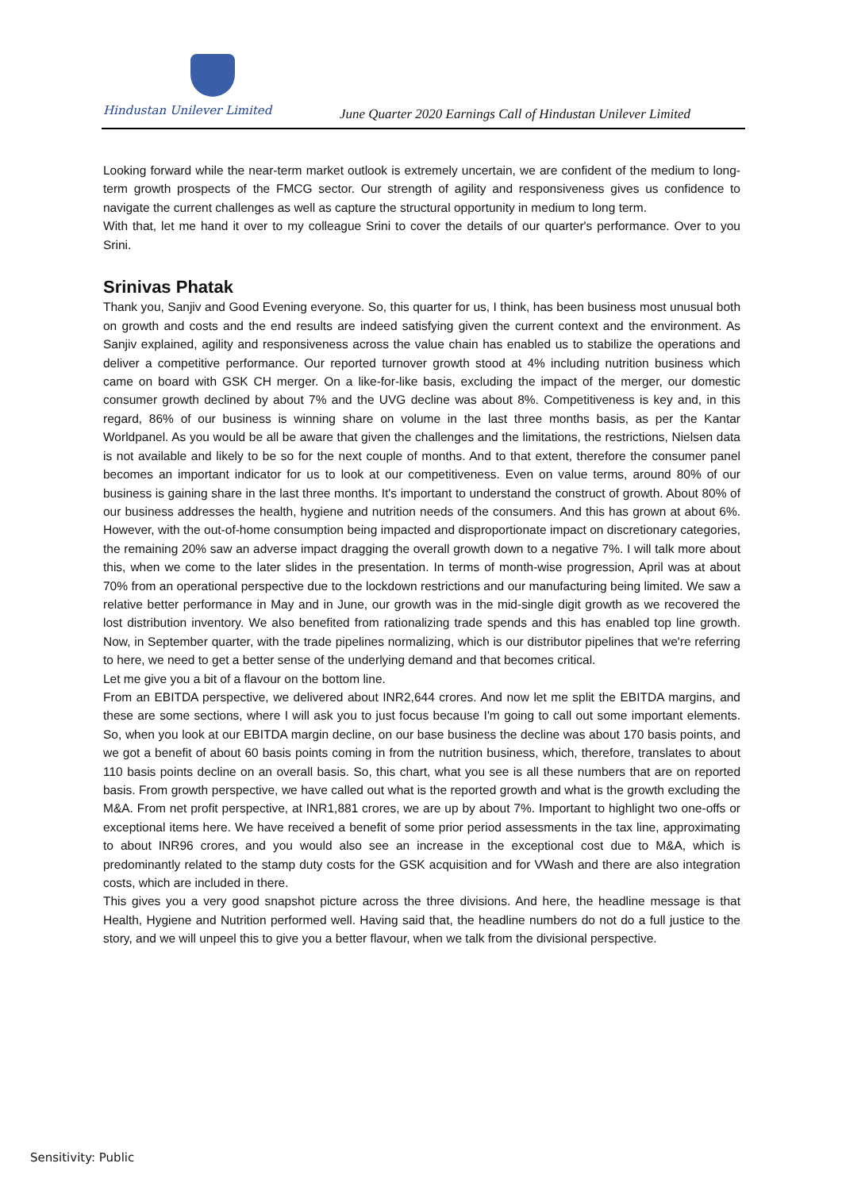Hindustan Unilever Limited
June Quarter 2020 Earnings Call of Hindustan Unilever Limited
Looking forward while the near-term market outlook is extremely uncertain, we are confident of the medium to long-term growth prospects of the FMCG sector. Our strength of agility and responsiveness gives us confidence to navigate the current challenges as well as capture the structural opportunity in medium to long term.
With that, let me hand it over to my colleague Srini to cover the details of our quarter's performance. Over to you Srini.
Srinivas Phatak
Thank you, Sanjiv and Good Evening everyone. So, this quarter for us, I think, has been business most unusual both on growth and costs and the end results are indeed satisfying given the current context and the environment. As Sanjiv explained, agility and responsiveness across the value chain has enabled us to stabilize the operations and deliver a competitive performance. Our reported turnover growth stood at 4% including nutrition business which came on board with GSK CH merger. On a like-for-like basis, excluding the impact of the merger, our domestic consumer growth declined by about 7% and the UVG decline was about 8%. Competitiveness is key and, in this regard, 86% of our business is winning share on volume in the last three months basis, as per the Kantar Worldpanel. As you would be all be aware that given the challenges and the limitations, the restrictions, Nielsen data is not available and likely to be so for the next couple of months. And to that extent, therefore the consumer panel becomes an important indicator for us to look at our competitiveness. Even on value terms, around 80% of our business is gaining share in the last three months. It's important to understand the construct of growth. About 80% of our business addresses the health, hygiene and nutrition needs of the consumers. And this has grown at about 6%. However, with the out-of-home consumption being impacted and disproportionate impact on discretionary categories, the remaining 20% saw an adverse impact dragging the overall growth down to a negative 7%. I will talk more about this, when we come to the later slides in the presentation. In terms of month-wise progression, April was at about 70% from an operational perspective due to the lockdown restrictions and our manufacturing being limited. We saw a relative better performance in May and in June, our growth was in the mid-single digit growth as we recovered the lost distribution inventory. We also benefited from rationalizing trade spends and this has enabled top line growth. Now, in September quarter, with the trade pipelines normalizing, which is our distributor pipelines that we're referring to here, we need to get a better sense of the underlying demand and that becomes critical.
Let me give you a bit of a flavour on the bottom line.
From an EBITDA perspective, we delivered about INR2,644 crores. And now let me split the EBITDA margins, and these are some sections, where I will ask you to just focus because I'm going to call out some important elements. So, when you look at our EBITDA margin decline, on our base business the decline was about 170 basis points, and we got a benefit of about 60 basis points coming in from the nutrition business, which, therefore, translates to about 110 basis points decline on an overall basis. So, this chart, what you see is all these numbers that are on reported basis. From growth perspective, we have called out what is the reported growth and what is the growth excluding the M&A. From net profit perspective, at INR1,881 crores, we are up by about 7%. Important to highlight two one-offs or exceptional items here. We have received a benefit of some prior period assessments in the tax line, approximating to about INR96 crores, and you would also see an increase in the exceptional cost due to M&A, which is predominantly related to the stamp duty costs for the GSK acquisition and for VWash and there are also integration costs, which are included in there.
This gives you a very good snapshot picture across the three divisions. And here, the headline message is that Health, Hygiene and Nutrition performed well. Having said that, the headline numbers do not do a full justice to the story, and we will unpeel this to give you a better flavour, when we talk from the divisional perspective.
Sensitivity: Public